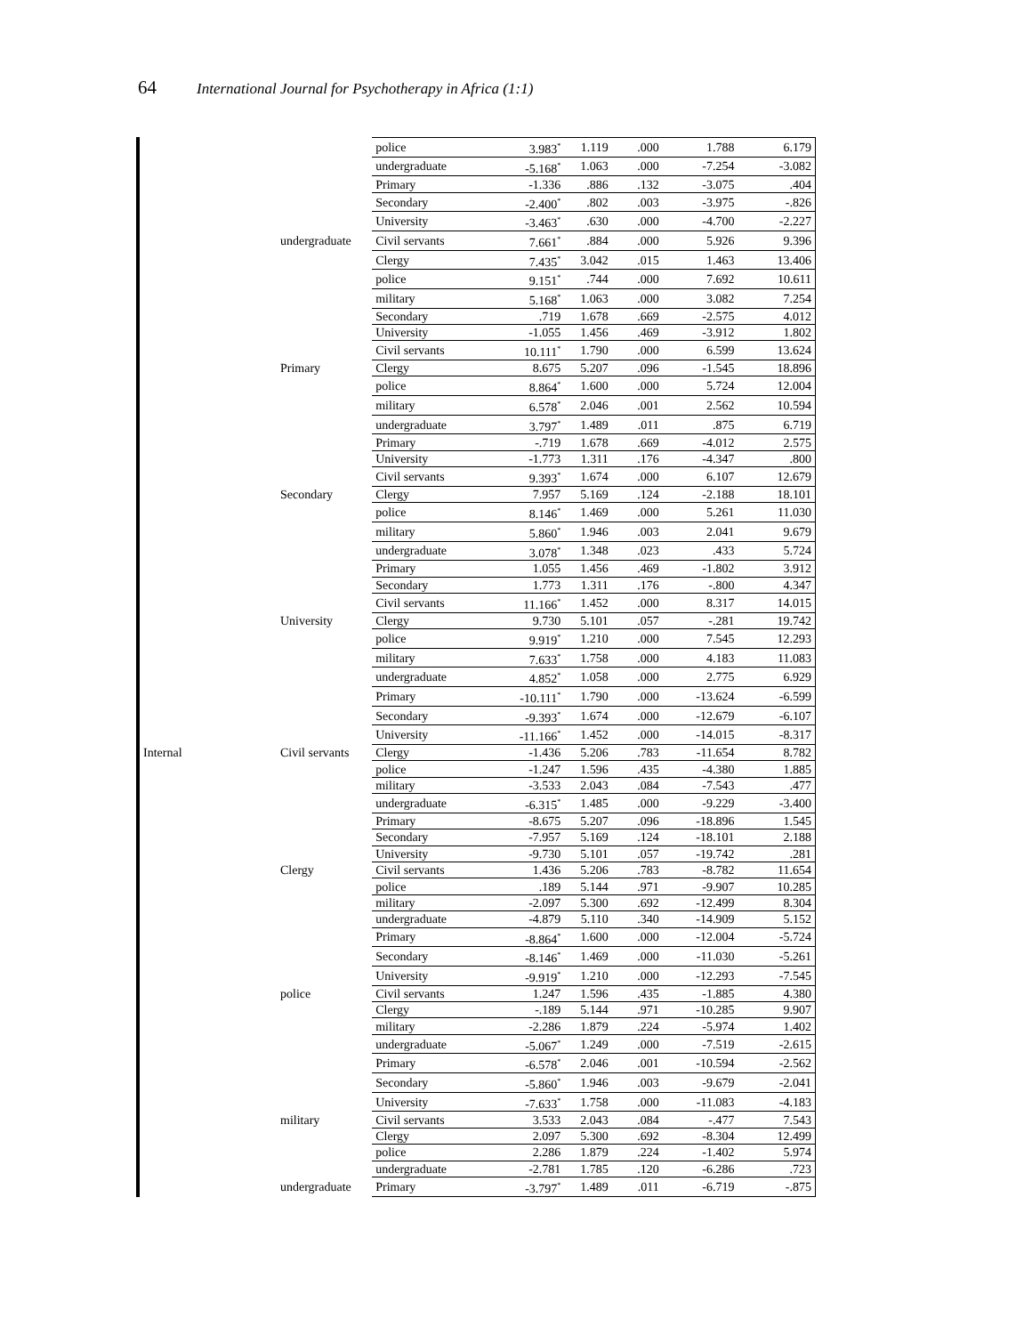64 International Journal for Psychotherapy in Africa (1:1)
| | | police | 3.983<sup>*</sup> | 1.119 | .000 | 1.788 | 6.179 |
| | | undergraduate | -5.168<sup>*</sup> | 1.063 | .000 | -7.254 | -3.082 |
| | | Primary | -1.336 | .886 | .132 | -3.075 | .404 |
| | | Secondary | -2.400<sup>*</sup> | .802 | .003 | -3.975 | -.826 |
| | | University | -3.463<sup>*</sup> | .630 | .000 | -4.700 | -2.227 |
| | undergraduate | Civil servants | 7.661<sup>*</sup> | .884 | .000 | 5.926 | 9.396 |
| | | Clergy | 7.435<sup>*</sup> | 3.042 | .015 | 1.463 | 13.406 |
| | | police | 9.151<sup>*</sup> | .744 | .000 | 7.692 | 10.611 |
| | | military | 5.168<sup>*</sup> | 1.063 | .000 | 3.082 | 7.254 |
| | | Secondary | .719 | 1.678 | .669 | -2.575 | 4.012 |
| | | University | -1.055 | 1.456 | .469 | -3.912 | 1.802 |
| | | Civil servants | 10.111<sup>*</sup> | 1.790 | .000 | 6.599 | 13.624 |
| | Primary | Clergy | 8.675 | 5.207 | .096 | -1.545 | 18.896 |
| | | police | 8.864<sup>*</sup> | 1.600 | .000 | 5.724 | 12.004 |
| | | military | 6.578<sup>*</sup> | 2.046 | .001 | 2.562 | 10.594 |
| | | undergraduate | 3.797<sup>*</sup> | 1.489 | .011 | .875 | 6.719 |
| | | Primary | -.719 | 1.678 | .669 | -4.012 | 2.575 |
| | | University | -1.773 | 1.311 | .176 | -4.347 | .800 |
| | | Civil servants | 9.393<sup>*</sup> | 1.674 | .000 | 6.107 | 12.679 |
| | Secondary | Clergy | 7.957 | 5.169 | .124 | -2.188 | 18.101 |
| | | police | 8.146<sup>*</sup> | 1.469 | .000 | 5.261 | 11.030 |
| | | military | 5.860<sup>*</sup> | 1.946 | .003 | 2.041 | 9.679 |
| | | undergraduate | 3.078<sup>*</sup> | 1.348 | .023 | .433 | 5.724 |
| | | Primary | 1.055 | 1.456 | .469 | -1.802 | 3.912 |
| | | Secondary | 1.773 | 1.311 | .176 | -.800 | 4.347 |
| | | Civil servants | 11.166<sup>*</sup> | 1.452 | .000 | 8.317 | 14.015 |
| | University | Clergy | 9.730 | 5.101 | .057 | -.281 | 19.742 |
| | | police | 9.919<sup>*</sup> | 1.210 | .000 | 7.545 | 12.293 |
| | | military | 7.633<sup>*</sup> | 1.758 | .000 | 4.183 | 11.083 |
| | | undergraduate | 4.852<sup>*</sup> | 1.058 | .000 | 2.775 | 6.929 |
| | | Primary | -10.111<sup>*</sup> | 1.790 | .000 | -13.624 | -6.599 |
| | | Secondary | -9.393<sup>*</sup> | 1.674 | .000 | -12.679 | -6.107 |
| | | University | -11.166<sup>*</sup> | 1.452 | .000 | -14.015 | -8.317 |
| Internal | Civil servants | Clergy | -1.436 | 5.206 | .783 | -11.654 | 8.782 |
| | | police | -1.247 | 1.596 | .435 | -4.380 | 1.885 |
| | | military | -3.533 | 2.043 | .084 | -7.543 | .477 |
| | | undergraduate | -6.315<sup>*</sup> | 1.485 | .000 | -9.229 | -3.400 |
| | | Primary | -8.675 | 5.207 | .096 | -18.896 | 1.545 |
| | | Secondary | -7.957 | 5.169 | .124 | -18.101 | 2.188 |
| | | University | -9.730 | 5.101 | .057 | -19.742 | .281 |
| | Clergy | Civil servants | 1.436 | 5.206 | .783 | -8.782 | 11.654 |
| | | police | .189 | 5.144 | .971 | -9.907 | 10.285 |
| | | military | -2.097 | 5.300 | .692 | -12.499 | 8.304 |
| | | undergraduate | -4.879 | 5.110 | .340 | -14.909 | 5.152 |
| | | Primary | -8.864<sup>*</sup> | 1.600 | .000 | -12.004 | -5.724 |
| | | Secondary | -8.146<sup>*</sup> | 1.469 | .000 | -11.030 | -5.261 |
| | | University | -9.919<sup>*</sup> | 1.210 | .000 | -12.293 | -7.545 |
| | police | Civil servants | 1.247 | 1.596 | .435 | -1.885 | 4.380 |
| | | Clergy | -.189 | 5.144 | .971 | -10.285 | 9.907 |
| | | military | -2.286 | 1.879 | .224 | -5.974 | 1.402 |
| | | undergraduate | -5.067<sup>*</sup> | 1.249 | .000 | -7.519 | -2.615 |
| | | Primary | -6.578<sup>*</sup> | 2.046 | .001 | -10.594 | -2.562 |
| | | Secondary | -5.860<sup>*</sup> | 1.946 | .003 | -9.679 | -2.041 |
| | | University | -7.633<sup>*</sup> | 1.758 | .000 | -11.083 | -4.183 |
| | military | Civil servants | 3.533 | 2.043 | .084 | -.477 | 7.543 |
| | | Clergy | 2.097 | 5.300 | .692 | -8.304 | 12.499 |
| | | police | 2.286 | 1.879 | .224 | -1.402 | 5.974 |
| | | undergraduate | -2.781 | 1.785 | .120 | -6.286 | .723 |
| | undergraduate | Primary | -3.797<sup>*</sup> | 1.489 | .011 | -6.719 | -.875 |